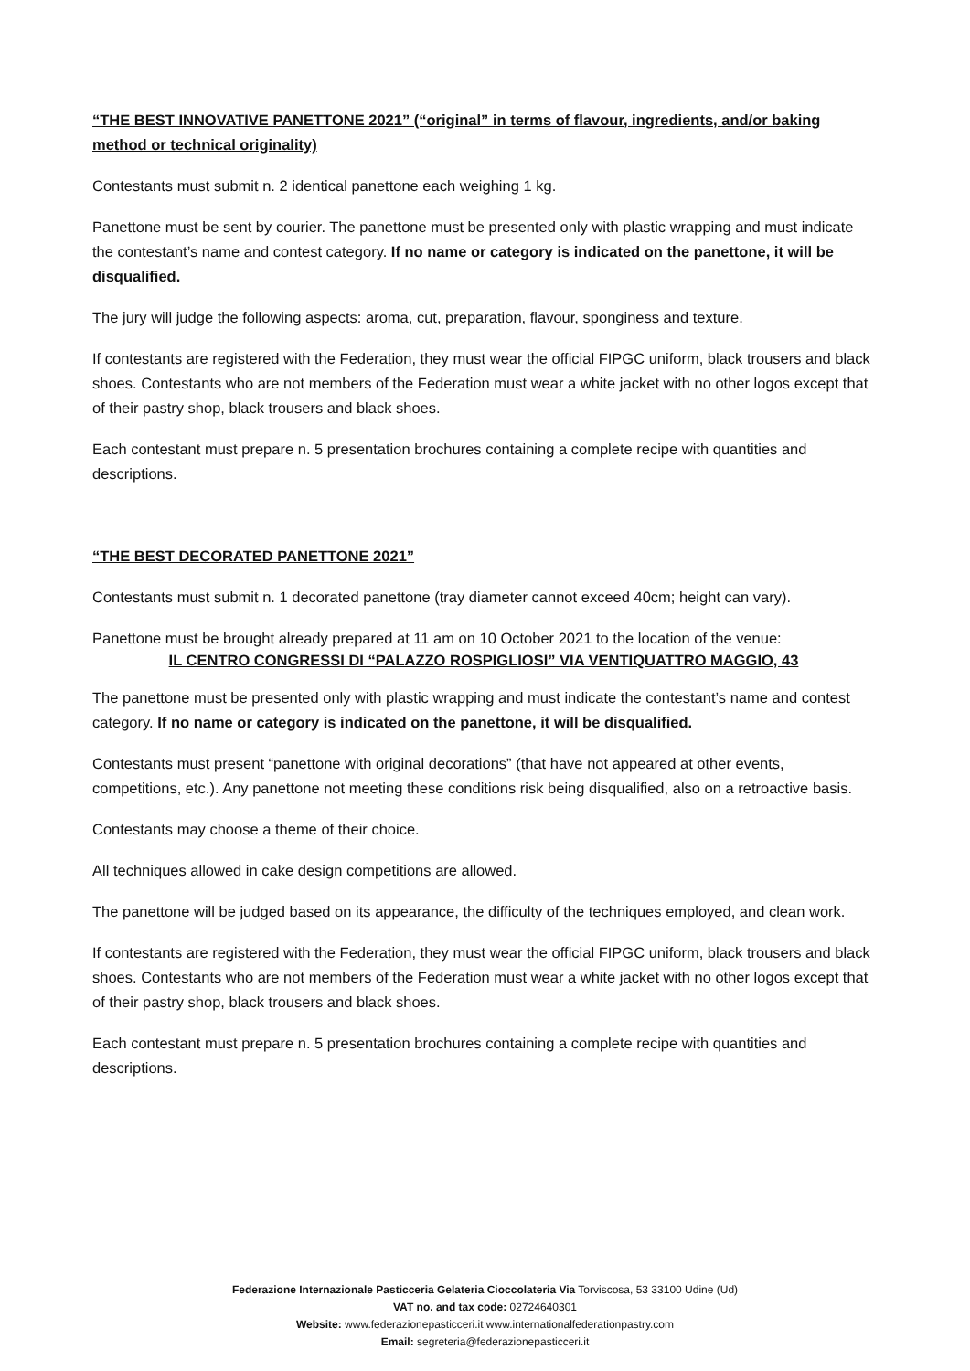“THE BEST INNOVATIVE PANETTONE 2021” (“original” in terms of flavour, ingredients, and/or baking method or technical originality)
Contestants must submit n. 2 identical panettone each weighing 1 kg.
Panettone must be sent by courier. The panettone must be presented only with plastic wrapping and must indicate the contestant’s name and contest category. If no name or category is indicated on the panettone, it will be disqualified.
The jury will judge the following aspects: aroma, cut, preparation, flavour, sponginess and texture.
If contestants are registered with the Federation, they must wear the official FIPGC uniform, black trousers and black shoes. Contestants who are not members of the Federation must wear a white jacket with no other logos except that of their pastry shop, black trousers and black shoes.
Each contestant must prepare n. 5 presentation brochures containing a complete recipe with quantities and descriptions.
“THE BEST DECORATED PANETTONE 2021”
Contestants must submit n. 1 decorated panettone (tray diameter cannot exceed 40cm; height can vary).
Panettone must be brought already prepared at 11 am on 10 October 2021 to the location of the venue:
IL CENTRO CONGRESSI DI “PALAZZO ROSPIGLIOSI” VIA VENTIQUATTRO MAGGIO, 43
The panettone must be presented only with plastic wrapping and must indicate the contestant’s name and contest category. If no name or category is indicated on the panettone, it will be disqualified.
Contestants must present “panettone with original decorations” (that have not appeared at other events, competitions, etc.). Any panettone not meeting these conditions risk being disqualified, also on a retroactive basis.
Contestants may choose a theme of their choice.
All techniques allowed in cake design competitions are allowed.
The panettone will be judged based on its appearance, the difficulty of the techniques employed, and clean work.
If contestants are registered with the Federation, they must wear the official FIPGC uniform, black trousers and black shoes. Contestants who are not members of the Federation must wear a white jacket with no other logos except that of their pastry shop, black trousers and black shoes.
Each contestant must prepare n. 5 presentation brochures containing a complete recipe with quantities and descriptions.
Federazione Internazionale Pasticceria Gelateria Cioccolateria Via Torviscosa, 53 33100 Udine (Ud)
VAT no. and tax code: 02724640301
Website: www.federazionepasticceri.it www.internationalfederationpastry.com
Email: segreteria@federazionepasticceri.it